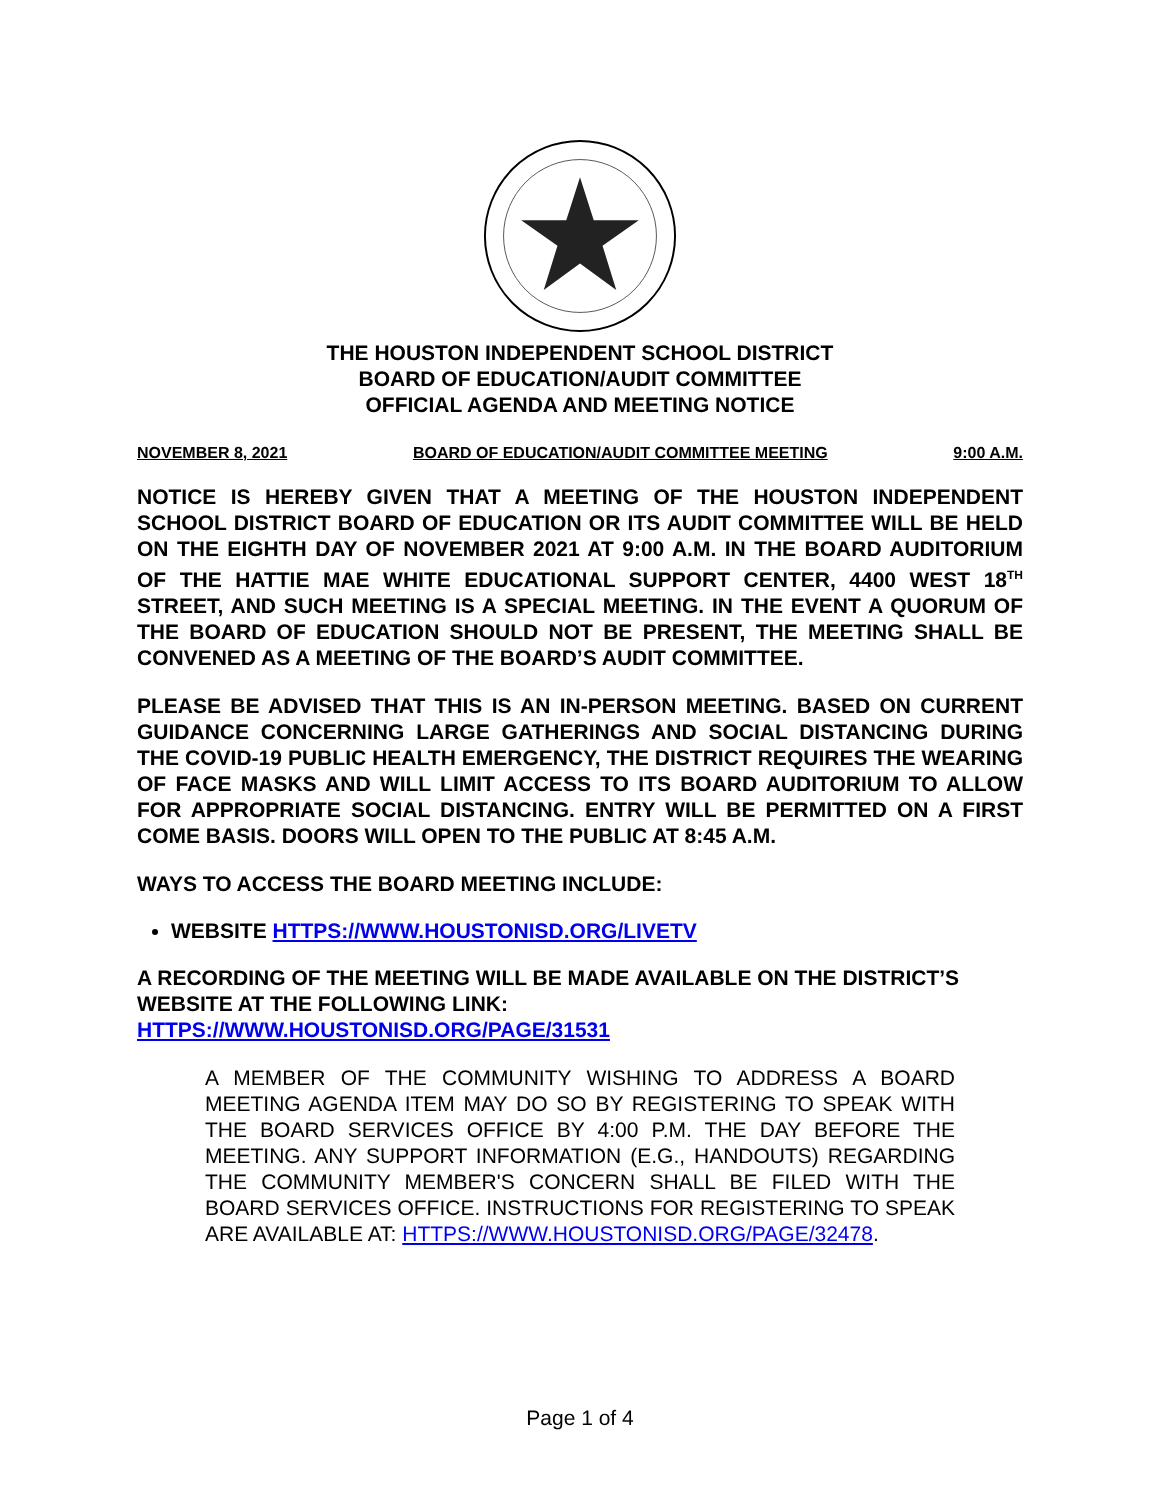THE HOUSTON INDEPENDENT SCHOOL DISTRICT
BOARD OF EDUCATION/AUDIT COMMITTEE
OFFICIAL AGENDA AND MEETING NOTICE
NOVEMBER 8, 2021 BOARD OF EDUCATION/AUDIT COMMITTEE MEETING 9:00 A.M.
NOTICE IS HEREBY GIVEN THAT A MEETING OF THE HOUSTON INDEPENDENT SCHOOL DISTRICT BOARD OF EDUCATION OR ITS AUDIT COMMITTEE WILL BE HELD ON THE EIGHTH DAY OF NOVEMBER 2021 AT 9:00 A.M. IN THE BOARD AUDITORIUM OF THE HATTIE MAE WHITE EDUCATIONAL SUPPORT CENTER, 4400 WEST 18<sup>TH</sup> STREET, AND SUCH MEETING IS A SPECIAL MEETING. IN THE EVENT A QUORUM OF THE BOARD OF EDUCATION SHOULD NOT BE PRESENT, THE MEETING SHALL BE CONVENED AS A MEETING OF THE BOARD’S AUDIT COMMITTEE.
PLEASE BE ADVISED THAT THIS IS AN IN-PERSON MEETING. BASED ON CURRENT GUIDANCE CONCERNING LARGE GATHERINGS AND SOCIAL DISTANCING DURING THE COVID-19 PUBLIC HEALTH EMERGENCY, THE DISTRICT REQUIRES THE WEARING OF FACE MASKS AND WILL LIMIT ACCESS TO ITS BOARD AUDITORIUM TO ALLOW FOR APPROPRIATE SOCIAL DISTANCING. ENTRY WILL BE PERMITTED ON A FIRST COME BASIS. DOORS WILL OPEN TO THE PUBLIC AT 8:45 A.M.
WAYS TO ACCESS THE BOARD MEETING INCLUDE:
WEBSITE HTTPS://WWW.HOUSTONISD.ORG/LIVETV
A RECORDING OF THE MEETING WILL BE MADE AVAILABLE ON THE DISTRICT’S WEBSITE AT THE FOLLOWING LINK:
HTTPS://WWW.HOUSTONISD.ORG/PAGE/31531
A MEMBER OF THE COMMUNITY WISHING TO ADDRESS A BOARD MEETING AGENDA ITEM MAY DO SO BY REGISTERING TO SPEAK WITH THE BOARD SERVICES OFFICE BY 4:00 P.M. THE DAY BEFORE THE MEETING. ANY SUPPORT INFORMATION (E.G., HANDOUTS) REGARDING THE COMMUNITY MEMBER'S CONCERN SHALL BE FILED WITH THE BOARD SERVICES OFFICE. INSTRUCTIONS FOR REGISTERING TO SPEAK ARE AVAILABLE AT: HTTPS://WWW.HOUSTONISD.ORG/PAGE/32478.
Page 1 of 4